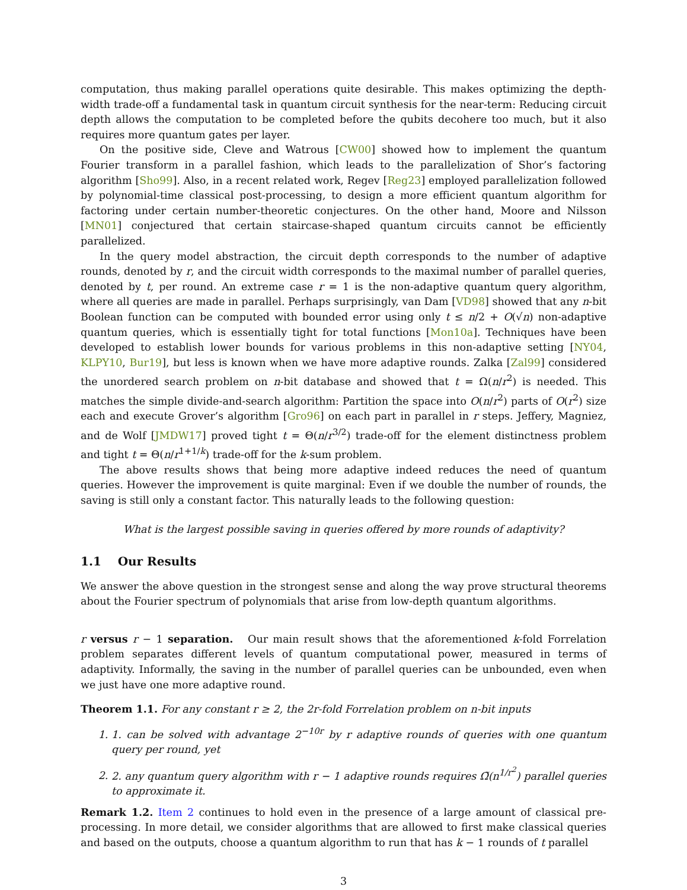computation, thus making parallel operations quite desirable. This makes optimizing the depth-width trade-off a fundamental task in quantum circuit synthesis for the near-term: Reducing circuit depth allows the computation to be completed before the qubits decohere too much, but it also requires more quantum gates per layer.
On the positive side, Cleve and Watrous [CW00] showed how to implement the quantum Fourier transform in a parallel fashion, which leads to the parallelization of Shor’s factoring algorithm [Sho99]. Also, in a recent related work, Regev [Reg23] employed parallelization followed by polynomial-time classical post-processing, to design a more efficient quantum algorithm for factoring under certain number-theoretic conjectures. On the other hand, Moore and Nilsson [MN01] conjectured that certain staircase-shaped quantum circuits cannot be efficiently parallelized.
In the query model abstraction, the circuit depth corresponds to the number of adaptive rounds, denoted by r, and the circuit width corresponds to the maximal number of parallel queries, denoted by t, per round. An extreme case r = 1 is the non-adaptive quantum query algorithm, where all queries are made in parallel. Perhaps surprisingly, van Dam [VD98] showed that any n-bit Boolean function can be computed with bounded error using only t ≤ n/2 + O(√n) non-adaptive quantum queries, which is essentially tight for total functions [Mon10a]. Techniques have been developed to establish lower bounds for various problems in this non-adaptive setting [NY04, KLPY10, Bur19], but less is known when we have more adaptive rounds. Zalka [Zal99] considered the unordered search problem on n-bit database and showed that t = Ω(n/r<sup>2</sup>) is needed. This matches the simple divide-and-search algorithm: Partition the space into O(n/r<sup>2</sup>) parts of O(r<sup>2</sup>) size each and execute Grover’s algorithm [Gro96] on each part in parallel in r steps. Jeffery, Magniez, and de Wolf [JMDW17] proved tight t = Θ(n/r<sup>3/2</sup>) trade-off for the element distinctness problem and tight t = Θ(n/r<sup>1+1/k</sup>) trade-off for the k-sum problem.
The above results shows that being more adaptive indeed reduces the need of quantum queries. However the improvement is quite marginal: Even if we double the number of rounds, the saving is still only a constant factor. This naturally leads to the following question:
What is the largest possible saving in queries offered by more rounds of adaptivity?
1.1 Our Results
We answer the above question in the strongest sense and along the way prove structural theorems about the Fourier spectrum of polynomials that arise from low-depth quantum algorithms.
r versus r − 1 separation. Our main result shows that the aforementioned k-fold Forrelation problem separates different levels of quantum computational power, measured in terms of adaptivity. Informally, the saving in the number of parallel queries can be unbounded, even when we just have one more adaptive round.
Theorem 1.1. For any constant r ≥ 2, the 2r-fold Forrelation problem on n-bit inputs
1. 1. can be solved with advantage 2<sup>−10r</sup> by r adaptive rounds of queries with one quantum query per round, yet
2. 2. any quantum query algorithm with r − 1 adaptive rounds requires Ω̃(n<sup>1/r<sup>2</sup></sup>) parallel queries to approximate it.
Remark 1.2. Item 2 continues to hold even in the presence of a large amount of classical pre-processing. In more detail, we consider algorithms that are allowed to first make classical queries and based on the outputs, choose a quantum algorithm to run that has k − 1 rounds of t parallel
3